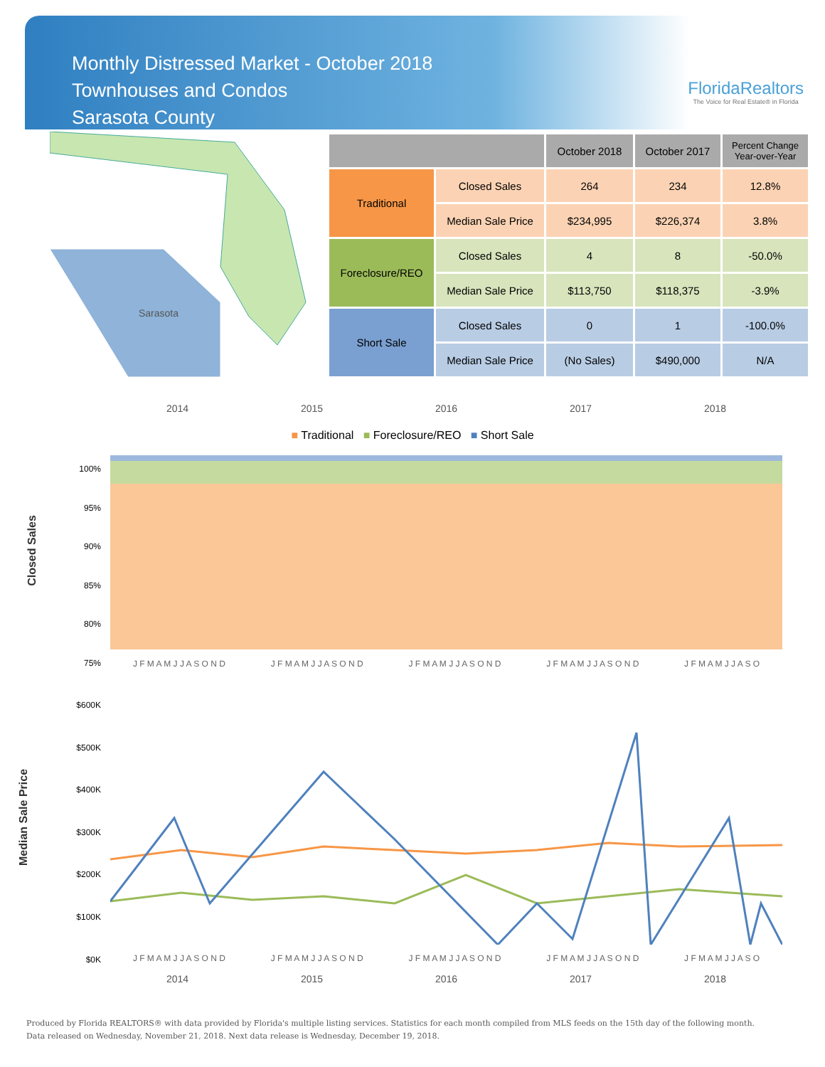Monthly Distressed Market - October 2018
Townhouses and Condos
Sarasota County
FloridaRealtors
The Voice for Real Estate® in Florida
Sarasota
| | | October 2018 | October 2017 | Percent Change Year-over-Year |
| --- | --- | --- | --- | --- |
| Traditional | Closed Sales | 264 | 234 | 12.8% |
| | Median Sale Price | $234,995 | $226,374 | 3.8% |
| Foreclosure/REO | Closed Sales | 4 | 8 | -50.0% |
| | Median Sale Price | $113,750 | $118,375 | -3.9% |
| Short Sale | Closed Sales | 0 | 1 | -100.0% |
| | Median Sale Price | (No Sales) | $490,000 | N/A |
2014 2015 2016 2017 2018
■ Traditional ■ Foreclosure/REO ■ Short Sale
Closed Sales
100%
95%
90%
85%
80%
75%
J F M A M J J A S O N D J F M A M J J A S O N D J F M A M J J A S O N D J F M A M J J A S O N D J F M A M J J A S O
Median Sale Price
$600K
$500K
$400K
$300K
$200K
$100K
$0K
J F M A M J J A S O N D J F M A M J J A S O N D J F M A M J J A S O N D J F M A M J J A S O N D J F M A M J J A S O
2014 2015 2016 2017 2018
Produced by Florida REALTORS® with data provided by Florida's multiple listing services. Statistics for each month compiled from MLS feeds on the 15th day of the following month.
Data released on Wednesday, November 21, 2018. Next data release is Wednesday, December 19, 2018.